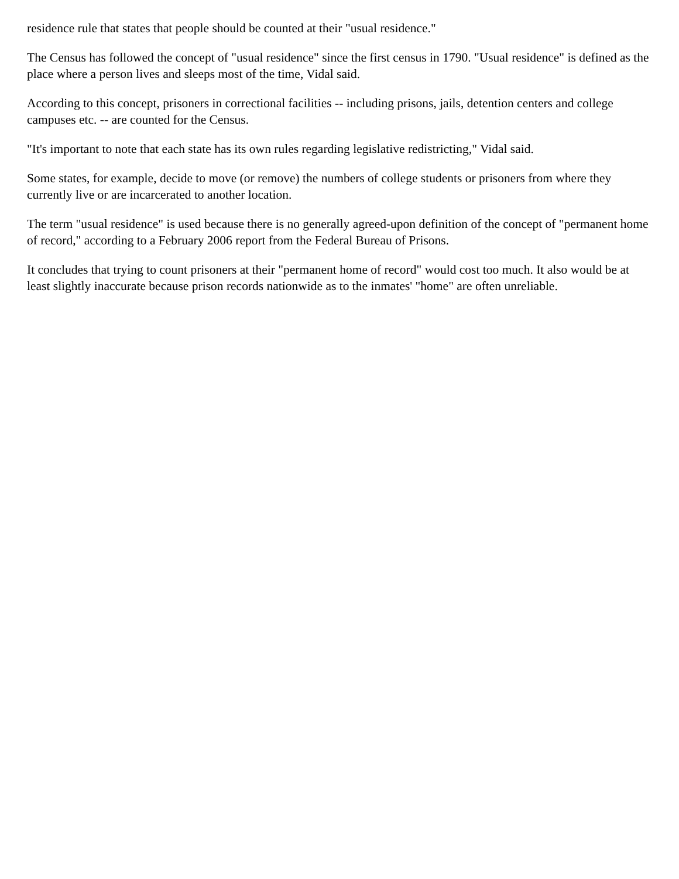residence rule that states that people should be counted at their "usual residence."
The Census has followed the concept of "usual residence" since the first census in 1790. "Usual residence" is defined as the place where a person lives and sleeps most of the time, Vidal said.
According to this concept, prisoners in correctional facilities -- including prisons, jails, detention centers and college campuses etc. -- are counted for the Census.
"It's important to note that each state has its own rules regarding legislative redistricting," Vidal said.
Some states, for example, decide to move (or remove) the numbers of college students or prisoners from where they currently live or are incarcerated to another location.
The term "usual residence" is used because there is no generally agreed-upon definition of the concept of "permanent home of record," according to a February 2006 report from the Federal Bureau of Prisons.
It concludes that trying to count prisoners at their "permanent home of record" would cost too much. It also would be at least slightly inaccurate because prison records nationwide as to the inmates' "home" are often unreliable.